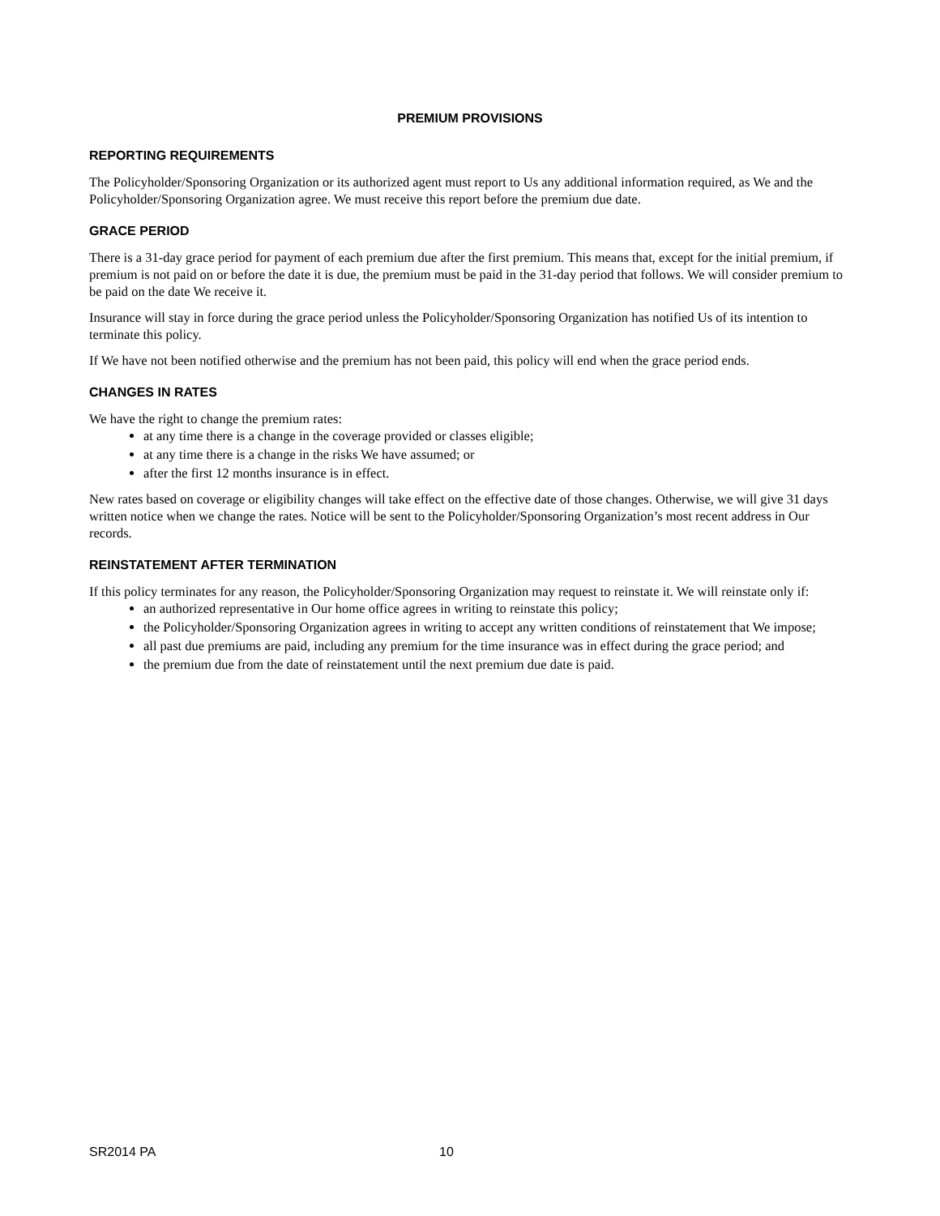PREMIUM PROVISIONS
REPORTING REQUIREMENTS
The Policyholder/Sponsoring Organization or its authorized agent must report to Us any additional information required, as We and the Policyholder/Sponsoring Organization agree. We must receive this report before the premium due date.
GRACE PERIOD
There is a 31-day grace period for payment of each premium due after the first premium. This means that, except for the initial premium, if premium is not paid on or before the date it is due, the premium must be paid in the 31-day period that follows. We will consider premium to be paid on the date We receive it.
Insurance will stay in force during the grace period unless the Policyholder/Sponsoring Organization has notified Us of its intention to terminate this policy.
If We have not been notified otherwise and the premium has not been paid, this policy will end when the grace period ends.
CHANGES IN RATES
We have the right to change the premium rates:
at any time there is a change in the coverage provided or classes eligible;
at any time there is a change in the risks We have assumed; or
after the first 12 months insurance is in effect.
New rates based on coverage or eligibility changes will take effect on the effective date of those changes. Otherwise, we will give 31 days written notice when we change the rates. Notice will be sent to the Policyholder/Sponsoring Organization’s most recent address in Our records.
REINSTATEMENT AFTER TERMINATION
If this policy terminates for any reason, the Policyholder/Sponsoring Organization may request to reinstate it. We will reinstate only if:
an authorized representative in Our home office agrees in writing to reinstate this policy;
the Policyholder/Sponsoring Organization agrees in writing to accept any written conditions of reinstatement that We impose;
all past due premiums are paid, including any premium for the time insurance was in effect during the grace period; and
the premium due from the date of reinstatement until the next premium due date is paid.
SR2014 PA 10